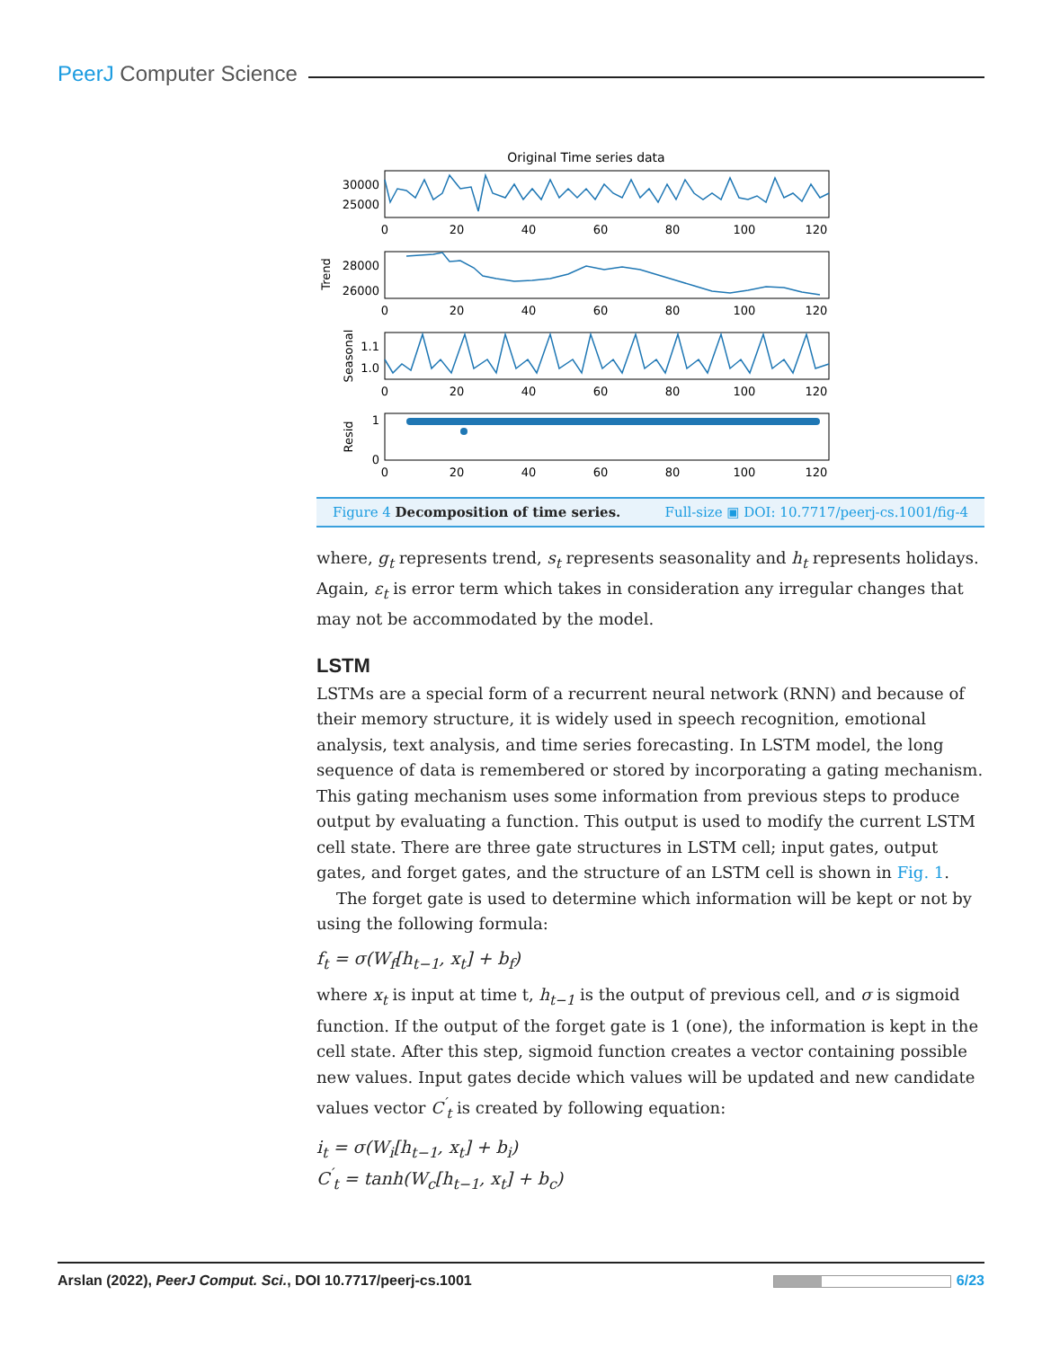PeerJ Computer Science
Original Time series data
30000
25000
28000
26000
1.1
1.0
1
0
Trend
Seasonal
Resid
0
20
40
60
80
100
120
0
20
40
60
80
100
120
0
20
40
60
80
100
120
0
20
40
60
80
100
120
Figure 4 Decomposition of time series. Full-size ▣ DOI: 10.7717/peerj-cs.1001/fig-4
where, g<sub>t</sub> represents trend, s<sub>t</sub> represents seasonality and h<sub>t</sub> represents holidays. Again, ε<sub>t</sub> is error term which takes in consideration any irregular changes that may not be accommodated by the model.
LSTM
LSTMs are a special form of a recurrent neural network (RNN) and because of their memory structure, it is widely used in speech recognition, emotional analysis, text analysis, and time series forecasting. In LSTM model, the long sequence of data is remembered or stored by incorporating a gating mechanism. This gating mechanism uses some information from previous steps to produce output by evaluating a function. This output is used to modify the current LSTM cell state. There are three gate structures in LSTM cell; input gates, output gates, and forget gates, and the structure of an LSTM cell is shown in Fig. 1.
The forget gate is used to determine which information will be kept or not by using the following formula:
f<sub>t</sub> = σ(W<sub>f</sub>[h<sub>t−1</sub>, x<sub>t</sub>] + b<sub>f</sub>)
where x<sub>t</sub> is input at time t, h<sub>t−1</sub> is the output of previous cell, and σ is sigmoid function. If the output of the forget gate is 1 (one), the information is kept in the cell state. After this step, sigmoid function creates a vector containing possible new values. Input gates decide which values will be updated and new candidate values vector C<sup>′</sup><sub>t</sub> is created by following equation:
i<sub>t</sub> = σ(W<sub>i</sub>[h<sub>t−1</sub>, x<sub>t</sub>] + b<sub>i</sub>)
C<sup>′</sup><sub>t</sub> = tanh(W<sub>c</sub>[h<sub>t−1</sub>, x<sub>t</sub>] + b<sub>c</sub>)
Arslan (2022), PeerJ Comput. Sci., DOI 10.7717/peerj-cs.1001 6/23